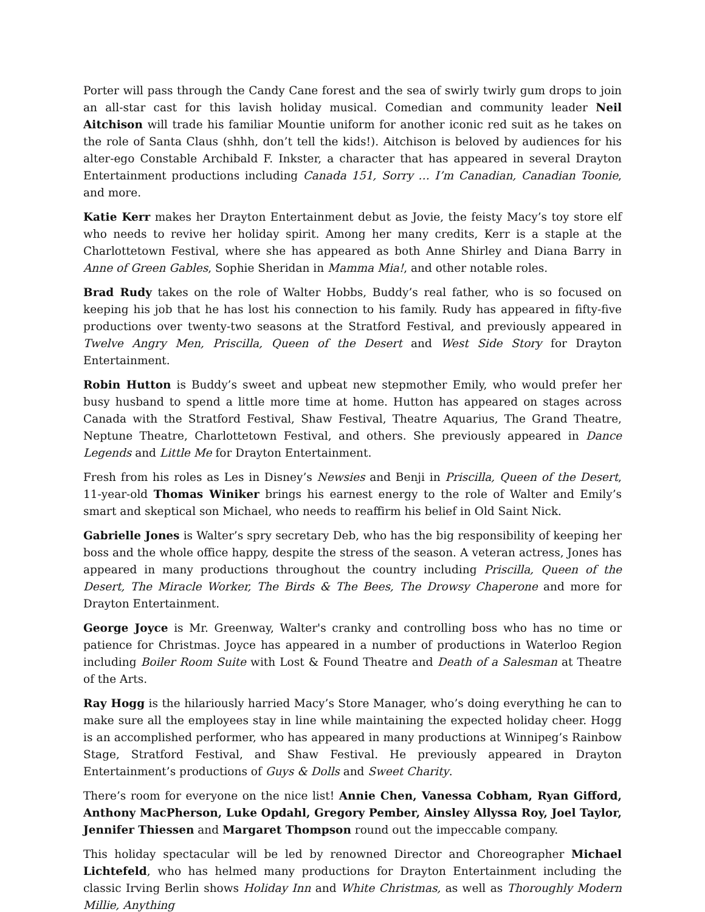Porter will pass through the Candy Cane forest and the sea of swirly twirly gum drops to join an all-star cast for this lavish holiday musical. Comedian and community leader Neil Aitchison will trade his familiar Mountie uniform for another iconic red suit as he takes on the role of Santa Claus (shhh, don’t tell the kids!). Aitchison is beloved by audiences for his alter-ego Constable Archibald F. Inkster, a character that has appeared in several Drayton Entertainment productions including Canada 151, Sorry … I’m Canadian, Canadian Toonie, and more.
Katie Kerr makes her Drayton Entertainment debut as Jovie, the feisty Macy’s toy store elf who needs to revive her holiday spirit. Among her many credits, Kerr is a staple at the Charlottetown Festival, where she has appeared as both Anne Shirley and Diana Barry in Anne of Green Gables, Sophie Sheridan in Mamma Mia!, and other notable roles.
Brad Rudy takes on the role of Walter Hobbs, Buddy’s real father, who is so focused on keeping his job that he has lost his connection to his family. Rudy has appeared in fifty-five productions over twenty-two seasons at the Stratford Festival, and previously appeared in Twelve Angry Men, Priscilla, Queen of the Desert and West Side Story for Drayton Entertainment.
Robin Hutton is Buddy’s sweet and upbeat new stepmother Emily, who would prefer her busy husband to spend a little more time at home. Hutton has appeared on stages across Canada with the Stratford Festival, Shaw Festival, Theatre Aquarius, The Grand Theatre, Neptune Theatre, Charlottetown Festival, and others. She previously appeared in Dance Legends and Little Me for Drayton Entertainment.
Fresh from his roles as Les in Disney’s Newsies and Benji in Priscilla, Queen of the Desert, 11-year-old Thomas Winiker brings his earnest energy to the role of Walter and Emily’s smart and skeptical son Michael, who needs to reaffirm his belief in Old Saint Nick.
Gabrielle Jones is Walter’s spry secretary Deb, who has the big responsibility of keeping her boss and the whole office happy, despite the stress of the season. A veteran actress, Jones has appeared in many productions throughout the country including Priscilla, Queen of the Desert, The Miracle Worker, The Birds & The Bees, The Drowsy Chaperone and more for Drayton Entertainment.
George Joyce is Mr. Greenway, Walter's cranky and controlling boss who has no time or patience for Christmas. Joyce has appeared in a number of productions in Waterloo Region including Boiler Room Suite with Lost & Found Theatre and Death of a Salesman at Theatre of the Arts.
Ray Hogg is the hilariously harried Macy’s Store Manager, who’s doing everything he can to make sure all the employees stay in line while maintaining the expected holiday cheer. Hogg is an accomplished performer, who has appeared in many productions at Winnipeg’s Rainbow Stage, Stratford Festival, and Shaw Festival. He previously appeared in Drayton Entertainment’s productions of Guys & Dolls and Sweet Charity.
There’s room for everyone on the nice list! Annie Chen, Vanessa Cobham, Ryan Gifford, Anthony MacPherson, Luke Opdahl, Gregory Pember, Ainsley Allyssa Roy, Joel Taylor, Jennifer Thiessen and Margaret Thompson round out the impeccable company.
This holiday spectacular will be led by renowned Director and Choreographer Michael Lichtefeld, who has helmed many productions for Drayton Entertainment including the classic Irving Berlin shows Holiday Inn and White Christmas, as well as Thoroughly Modern Millie, Anything